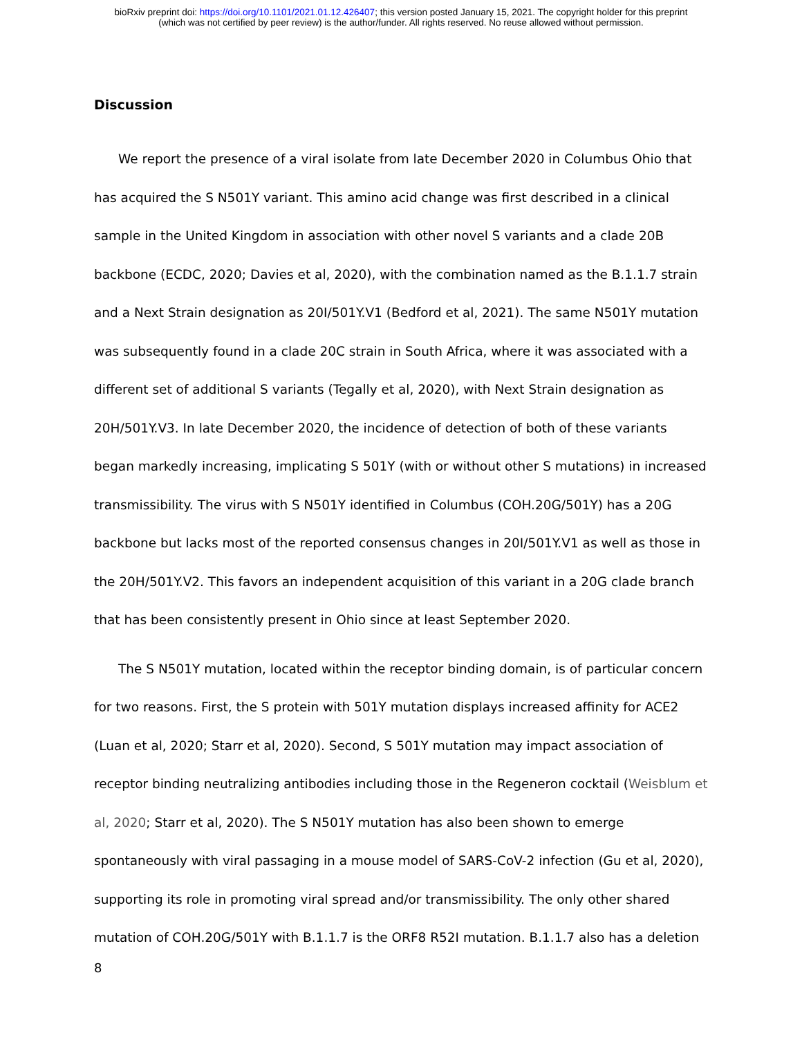bioRxiv preprint doi: https://doi.org/10.1101/2021.01.12.426407; this version posted January 15, 2021. The copyright holder for this preprint
(which was not certified by peer review) is the author/funder. All rights reserved. No reuse allowed without permission.
Discussion
We report the presence of a viral isolate from late December 2020 in Columbus Ohio that has acquired the S N501Y variant. This amino acid change was first described in a clinical sample in the United Kingdom in association with other novel S variants and a clade 20B backbone (ECDC, 2020; Davies et al, 2020), with the combination named as the B.1.1.7 strain and a Next Strain designation as 20I/501Y.V1 (Bedford et al, 2021). The same N501Y mutation was subsequently found in a clade 20C strain in South Africa, where it was associated with a different set of additional S variants (Tegally et al, 2020), with Next Strain designation as 20H/501Y.V3. In late December 2020, the incidence of detection of both of these variants began markedly increasing, implicating S 501Y (with or without other S mutations) in increased transmissibility. The virus with S N501Y identified in Columbus (COH.20G/501Y) has a 20G backbone but lacks most of the reported consensus changes in 20I/501Y.V1 as well as those in the 20H/501Y.V2. This favors an independent acquisition of this variant in a 20G clade branch that has been consistently present in Ohio since at least September 2020.
The S N501Y mutation, located within the receptor binding domain, is of particular concern for two reasons. First, the S protein with 501Y mutation displays increased affinity for ACE2 (Luan et al, 2020; Starr et al, 2020). Second, S 501Y mutation may impact association of receptor binding neutralizing antibodies including those in the Regeneron cocktail (Weisblum et al, 2020; Starr et al, 2020). The S N501Y mutation has also been shown to emerge spontaneously with viral passaging in a mouse model of SARS-CoV-2 infection (Gu et al, 2020), supporting its role in promoting viral spread and/or transmissibility. The only other shared mutation of COH.20G/501Y with B.1.1.7 is the ORF8 R52I mutation. B.1.1.7 also has a deletion
8